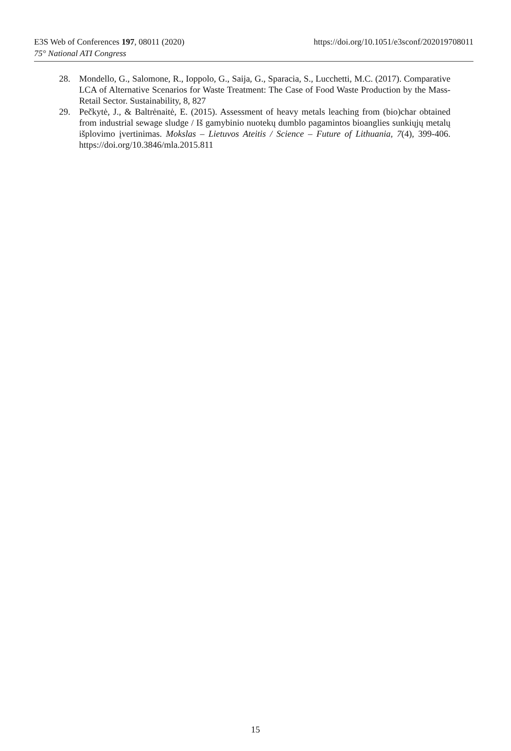https://doi.org/10.1051/e3sconf/202019708011 E3S Web of Conferences 197, 08011 (2020)
75° National ATI Congress
28. Mondello, G., Salomone, R., Ioppolo, G., Saija, G., Sparacia, S., Lucchetti, M.C. (2017). Comparative LCA of Alternative Scenarios for Waste Treatment: The Case of Food Waste Production by the Mass-Retail Sector. Sustainability, 8, 827
29. Pečkytė, J., & Baltrėnaitė, E. (2015). Assessment of heavy metals leaching from (bio)char obtained from industrial sewage sludge / Iš gamybinio nuotekų dumblo pagamintos bioanglies sunkiųjų metalų išplovimo įvertinimas. Mokslas – Lietuvos Ateitis / Science – Future of Lithuania, 7(4), 399-406. https://doi.org/10.3846/mla.2015.811
15